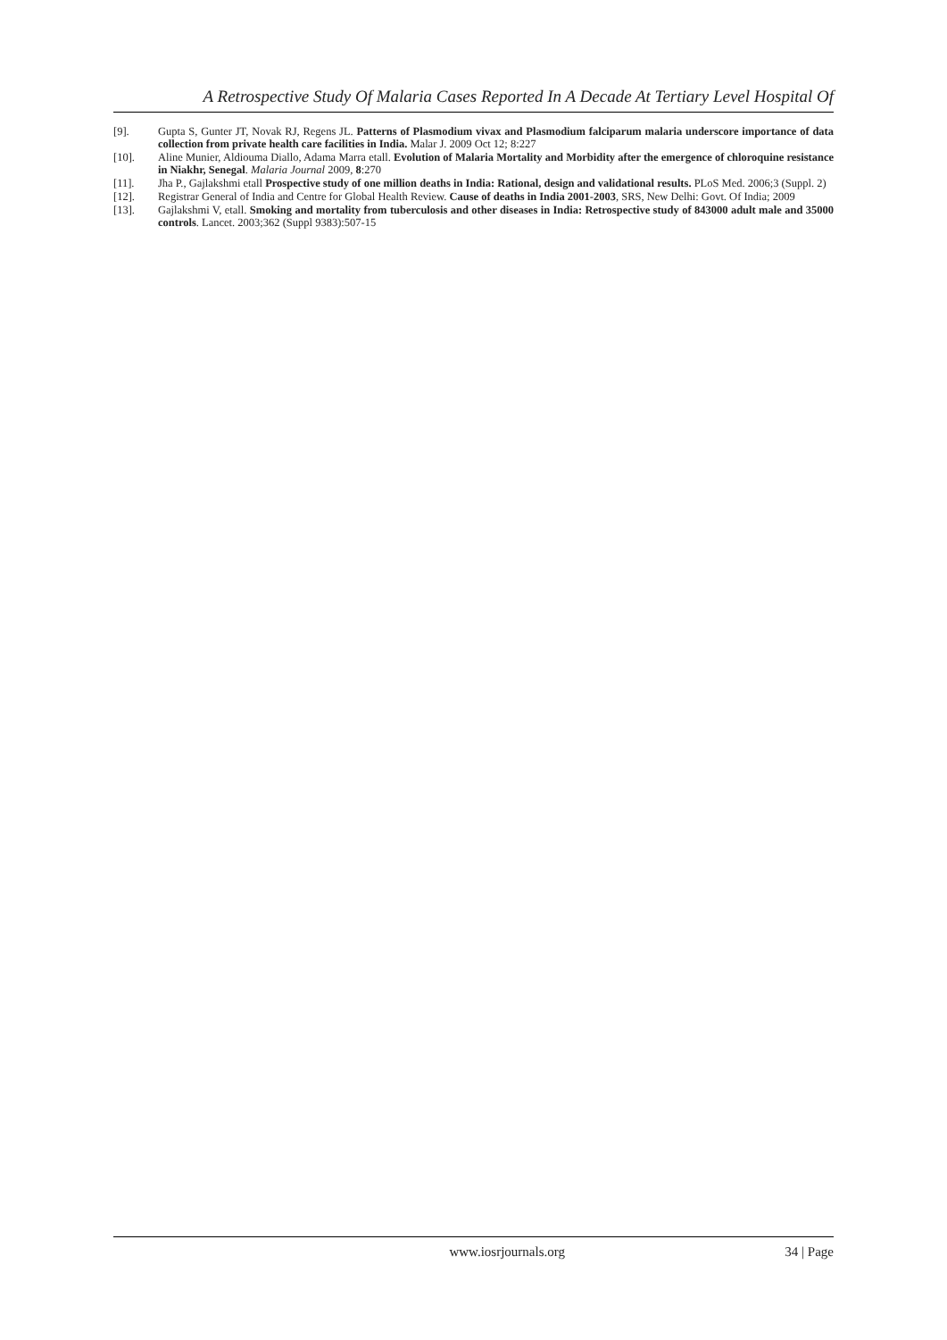A Retrospective Study Of Malaria Cases Reported In A Decade At Tertiary Level Hospital Of
[9]. Gupta S, Gunter JT, Novak RJ, Regens JL. Patterns of Plasmodium vivax and Plasmodium falciparum malaria underscore importance of data collection from private health care facilities in India. Malar J. 2009 Oct 12; 8:227
[10]. Aline Munier, Aldiouma Diallo, Adama Marra etall. Evolution of Malaria Mortality and Morbidity after the emergence of chloroquine resistance in Niakhr, Senegal. Malaria Journal 2009, 8:270
[11]. Jha P., Gajlakshmi etall Prospective study of one million deaths in India: Rational, design and validational results. PLoS Med. 2006;3 (Suppl. 2)
[12]. Registrar General of India and Centre for Global Health Review. Cause of deaths in India 2001-2003, SRS, New Delhi: Govt. Of India; 2009
[13]. Gajlakshmi V, etall. Smoking and mortality from tuberculosis and other diseases in India: Retrospective study of 843000 adult male and 35000 controls. Lancet. 2003;362 (Suppl 9383):507-15
www.iosrjournals.org 34 | Page